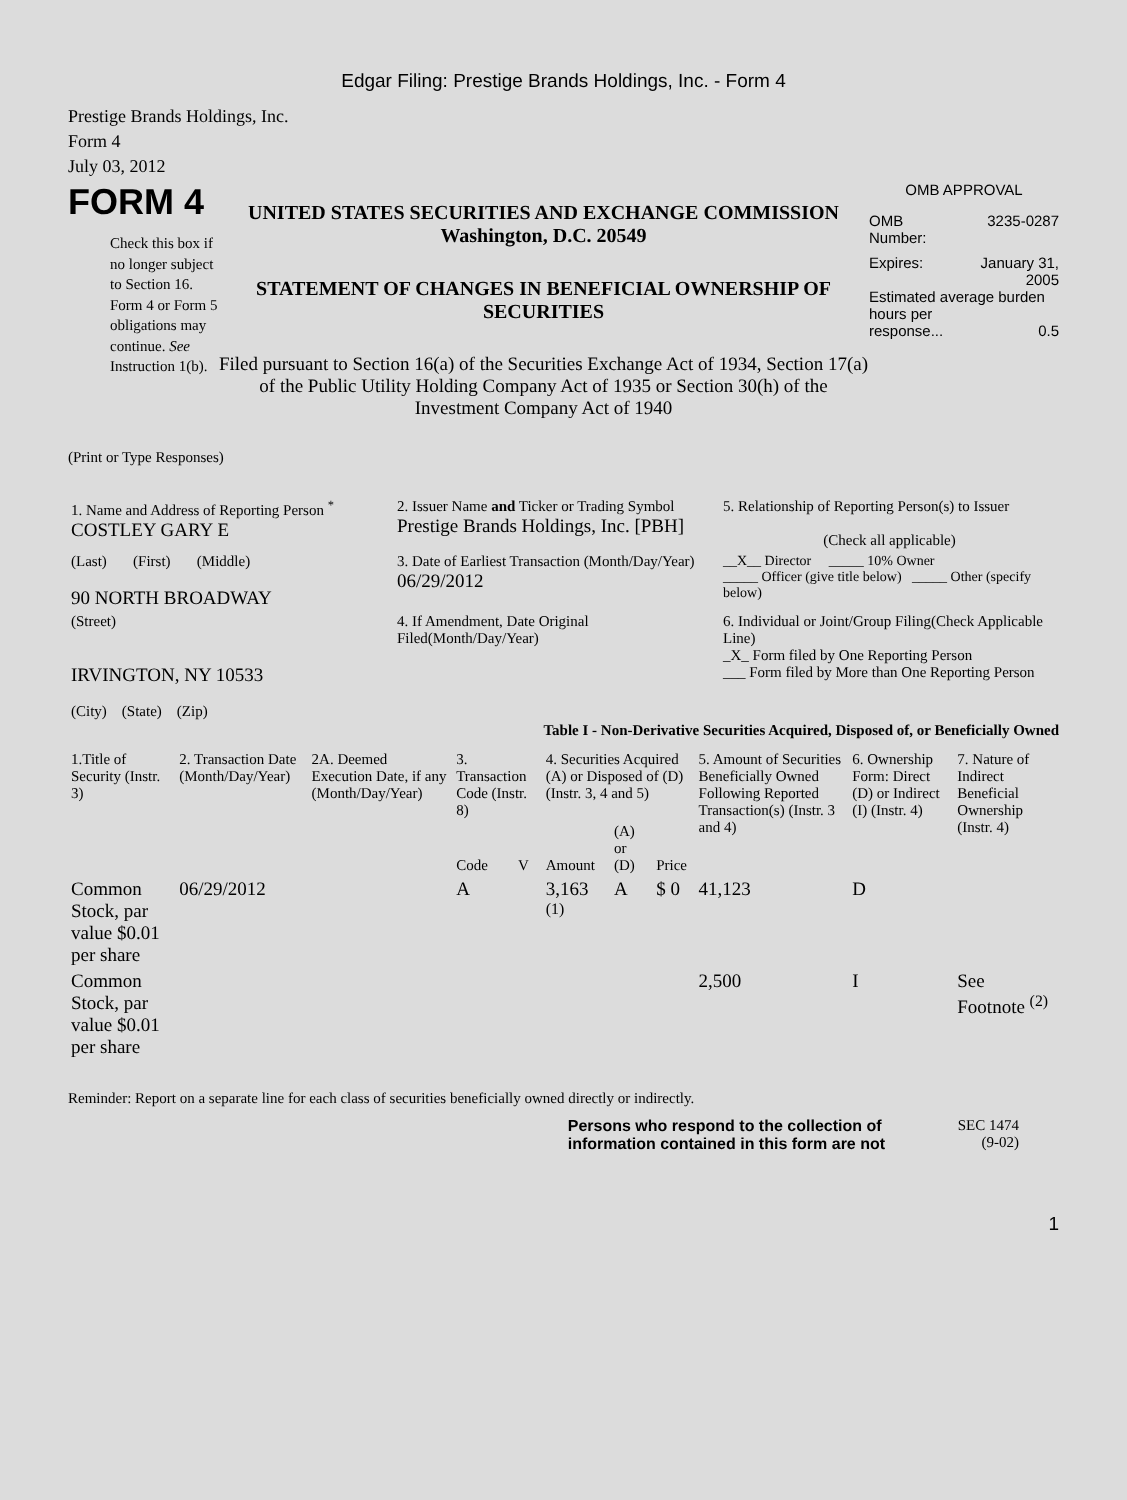Edgar Filing: Prestige Brands Holdings, Inc. - Form 4
Prestige Brands Holdings, Inc.
Form 4
July 03, 2012
FORM 4
Check this box if no longer subject to Section 16. Form 4 or Form 5 obligations may continue. See Instruction 1(b).
UNITED STATES SECURITIES AND EXCHANGE COMMISSION
Washington, D.C. 20549
STATEMENT OF CHANGES IN BENEFICIAL OWNERSHIP OF SECURITIES
Filed pursuant to Section 16(a) of the Securities Exchange Act of 1934, Section 17(a) of the Public Utility Holding Company Act of 1935 or Section 30(h) of the Investment Company Act of 1940
OMB APPROVAL
OMB
Number: 3235-0287
Expires: January 31,
2005
Estimated average burden hours per
response... 0.5
(Print or Type Responses)
| 1. Name and Address of Reporting Person <sup>*</sup> COSTLEY GARY E | 2. Issuer Name and Ticker or Trading Symbol Prestige Brands Holdings, Inc. [PBH] | 5. Relationship of Reporting Person(s) to Issuer (Check all applicable) |
| (Last) (First) (Middle) 90 NORTH BROADWAY | 3. Date of Earliest Transaction (Month/Day/Year) 06/29/2012 | __X__ Director _____ 10% Owner _____ Officer (give title below) _____ Other (specify below) |
| (Street) IRVINGTON, NY 10533 (City) (State) (Zip) | 4. If Amendment, Date Original Filed(Month/Day/Year) | 6. Individual or Joint/Group Filing(Check Applicable Line) _X_ Form filed by One Reporting Person ___ Form filed by More than One Reporting Person |
Table I - Non-Derivative Securities Acquired, Disposed of, or Beneficially Owned
| 1.Title of Security (Instr. 3) | 2. Transaction Date (Month/Day/Year) | 2A. Deemed Execution Date, if any (Month/Day/Year) | 3. Transaction Code (Instr. 8) | | 4. Securities Acquired (A) or Disposed of (D) (Instr. 3, 4 and 5) | | | 5. Amount of Securities Beneficially Owned Following Reported Transaction(s) (Instr. 3 and 4) | 6. Ownership Form: Direct (D) or Indirect (I) (Instr. 4) | 7. Nature of Indirect Beneficial Ownership (Instr. 4) |
| --- | --- | --- | --- | --- | --- | --- | --- | --- | --- | --- |
| | | | Code | V | Amount | (A) or (D) | Price | | | |
| Common Stock, par value $0.01 per share | 06/29/2012 | | A | | 3,163 <sup>(1)</sup> | A | $ 0 | 41,123 | D | |
| Common Stock, par value $0.01 per share | | | | | | | | 2,500 | I | See Footnote <sup>(2)</sup> |
Reminder: Report on a separate line for each class of securities beneficially owned directly or indirectly.
Persons who respond to the collection of information contained in this form are not
SEC 1474
(9-02)
1